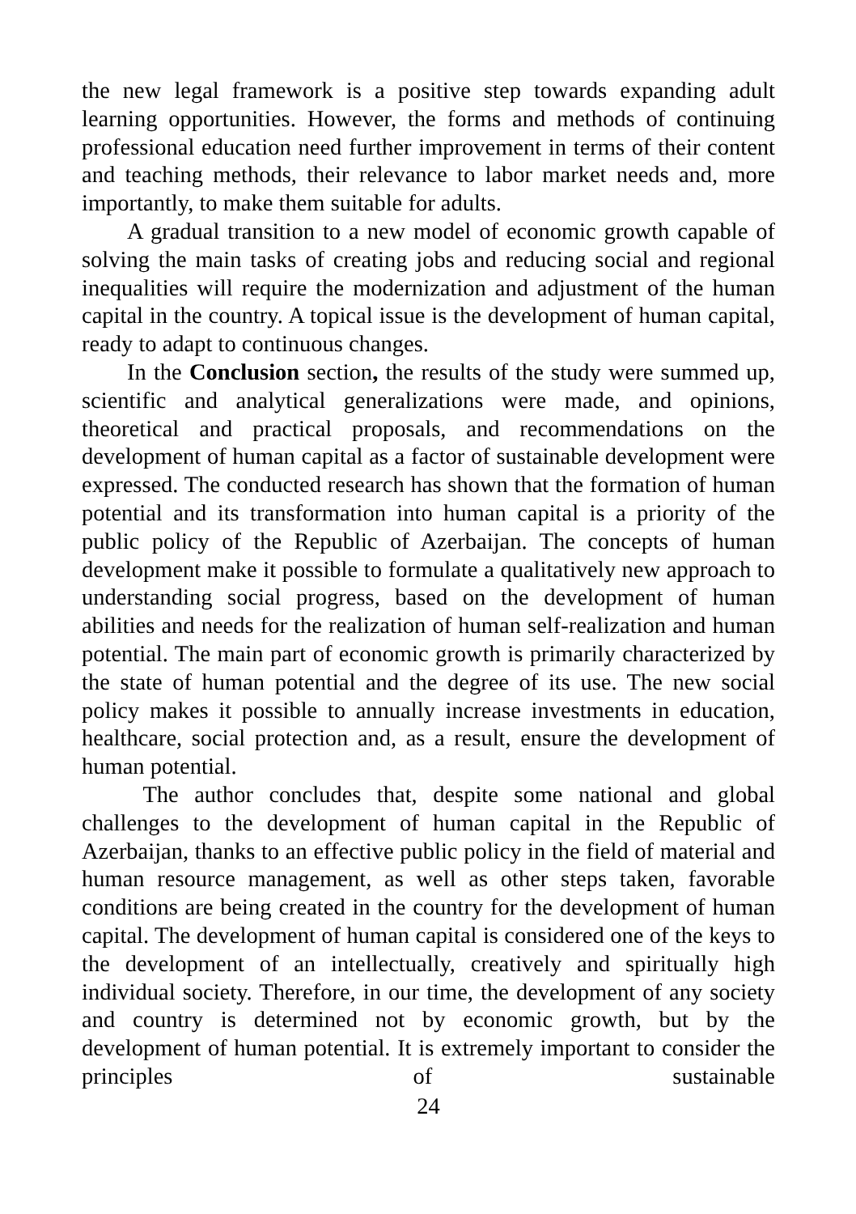the new legal framework is a positive step towards expanding adult learning opportunities. However, the forms and methods of continuing professional education need further improvement in terms of their content and teaching methods, their relevance to labor market needs and, more importantly, to make them suitable for adults.
A gradual transition to a new model of economic growth capable of solving the main tasks of creating jobs and reducing social and regional inequalities will require the modernization and adjustment of the human capital in the country. A topical issue is the development of human capital, ready to adapt to continuous changes.
In the Conclusion section, the results of the study were summed up, scientific and analytical generalizations were made, and opinions, theoretical and practical proposals, and recommendations on the development of human capital as a factor of sustainable development were expressed. The conducted research has shown that the formation of human potential and its transformation into human capital is a priority of the public policy of the Republic of Azerbaijan. The concepts of human development make it possible to formulate a qualitatively new approach to understanding social progress, based on the development of human abilities and needs for the realization of human self-realization and human potential. The main part of economic growth is primarily characterized by the state of human potential and the degree of its use. The new social policy makes it possible to annually increase investments in education, healthcare, social protection and, as a result, ensure the development of human potential.
The author concludes that, despite some national and global challenges to the development of human capital in the Republic of Azerbaijan, thanks to an effective public policy in the field of material and human resource management, as well as other steps taken, favorable conditions are being created in the country for the development of human capital. The development of human capital is considered one of the keys to the development of an intellectually, creatively and spiritually high individual society. Therefore, in our time, the development of any society and country is determined not by economic growth, but by the development of human potential. It is extremely important to consider the principles of sustainable
24